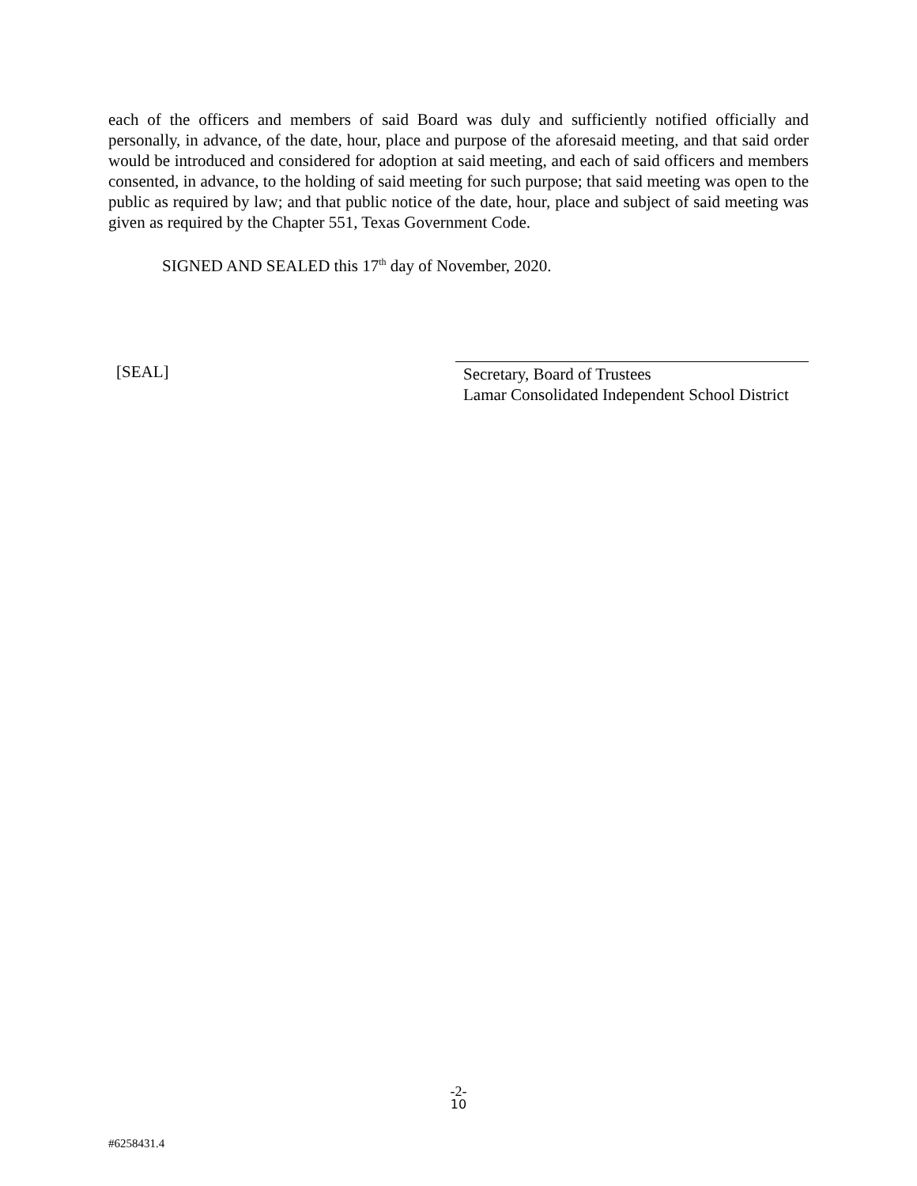each of the officers and members of said Board was duly and sufficiently notified officially and personally, in advance, of the date, hour, place and purpose of the aforesaid meeting, and that said order would be introduced and considered for adoption at said meeting, and each of said officers and members consented, in advance, to the holding of said meeting for such purpose; that said meeting was open to the public as required by law; and that public notice of the date, hour, place and subject of said meeting was given as required by the Chapter 551, Texas Government Code.
SIGNED AND SEALED this 17<sup>th</sup> day of November, 2020.
[SEAL] Secretary, Board of Trustees
Lamar Consolidated Independent School District
-2-
10
#6258431.4